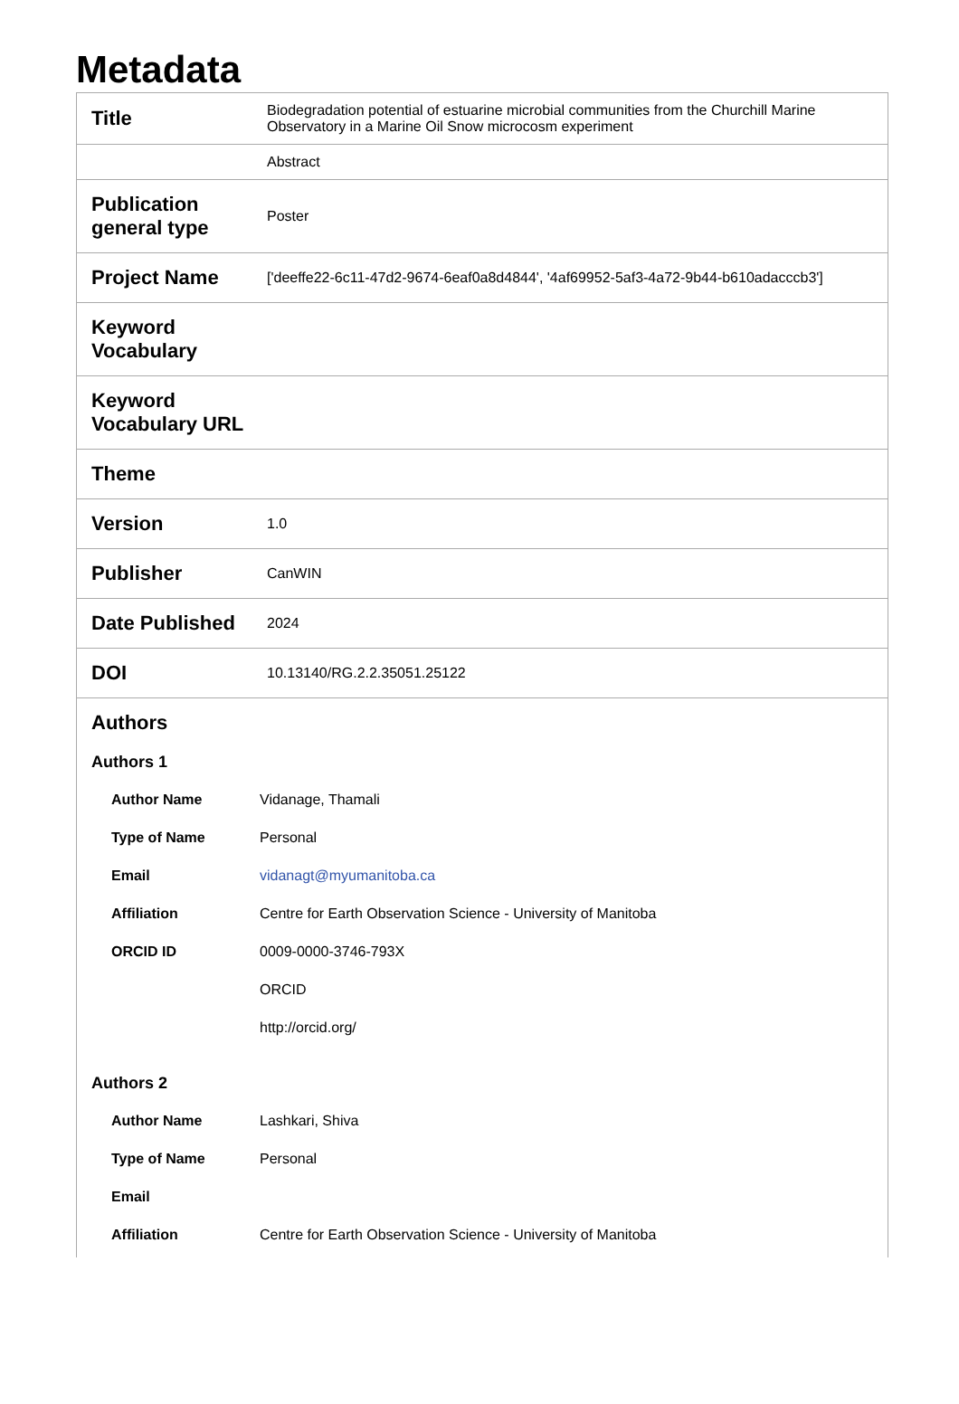Metadata
| Title | Biodegradation potential of estuarine microbial communities from the Churchill Marine Observatory in a Marine Oil Snow microcosm experiment |
| | Abstract |
| Publication general type | Poster |
| Project Name | ['deeffe22-6c11-47d2-9674-6eaf0a8d4844', '4af69952-5af3-4a72-9b44-b610adacccb3'] |
| Keyword Vocabulary | |
| Keyword Vocabulary URL | |
| Theme | |
| Version | 1.0 |
| Publisher | CanWIN |
| Date Published | 2024 |
| DOI | 10.13140/RG.2.2.35051.25122 |
| Authors Authors 1 Author Name Vidanage, Thamali Type of Name Personal Email vidanagt@myumanitoba.ca Affiliation Centre for Earth Observation Science - University of Manitoba ORCID ID 0009-0000-3746-793X ORCID http://orcid.org/ Authors 2 Author Name Lashkari, Shiva Type of Name Personal Email Affiliation Centre for Earth Observation Science - University of Manitoba | |